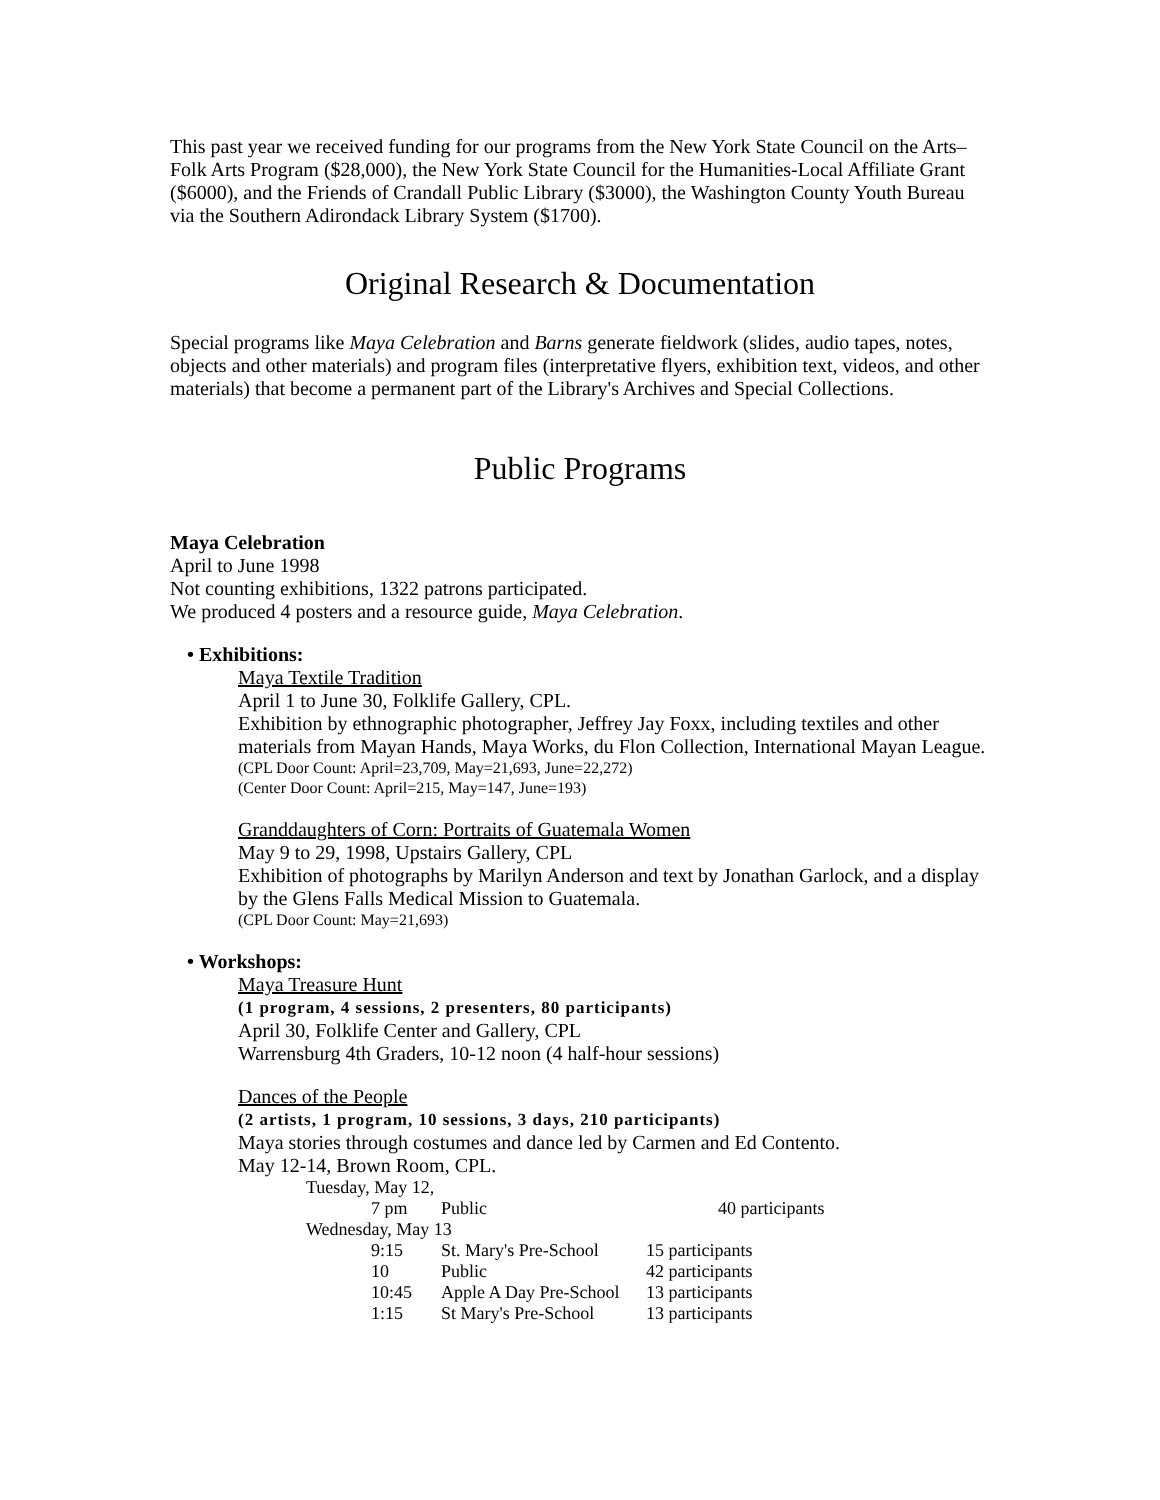This past year we received funding for our programs from the New York State Council on the Arts–Folk Arts Program ($28,000), the New York State Council for the Humanities-Local Affiliate Grant ($6000), and the Friends of Crandall Public Library ($3000), the Washington County Youth Bureau via the Southern Adirondack Library System ($1700).
Original Research & Documentation
Special programs like Maya Celebration and Barns generate fieldwork (slides, audio tapes, notes, objects and other materials) and program files (interpretative flyers, exhibition text, videos, and other materials) that become a permanent part of the Library's Archives and Special Collections.
Public Programs
Maya Celebration
April to June 1998
Not counting exhibitions, 1322 patrons participated.
We produced 4 posters and a resource guide, Maya Celebration.
• Exhibitions:
Maya Textile Tradition
April 1 to June 30, Folklife Gallery, CPL.
Exhibition by ethnographic photographer, Jeffrey Jay Foxx, including textiles and other materials from Mayan Hands, Maya Works, du Flon Collection, International Mayan League.
(CPL Door Count: April=23,709, May=21,693, June=22,272)
(Center Door Count: April=215, May=147, June=193)
Granddaughters of Corn: Portraits of Guatemala Women
May 9 to 29, 1998, Upstairs Gallery, CPL
Exhibition of photographs by Marilyn Anderson and text by Jonathan Garlock, and a display by the Glens Falls Medical Mission to Guatemala.
(CPL Door Count: May=21,693)
• Workshops:
Maya Treasure Hunt
(1 program, 4 sessions, 2 presenters, 80 participants)
April 30, Folklife Center and Gallery, CPL
Warrensburg 4th Graders, 10-12 noon (4 half-hour sessions)
Dances of the People
(2 artists, 1 program, 10 sessions, 3 days, 210 participants)
Maya stories through costumes and dance led by Carmen and Ed Contento.
May 12-14, Brown Room, CPL.
| Tuesday, May 12, | | | |
| | 7 pm | Public | 40 participants |
| Wednesday, May 13 | | | |
| | 9:15 | St. Mary's Pre-School | 15 participants |
| | 10 | Public | 42 participants |
| | 10:45 | Apple A Day Pre-School | 13 participants |
| | 1:15 | St Mary's Pre-School | 13 participants |